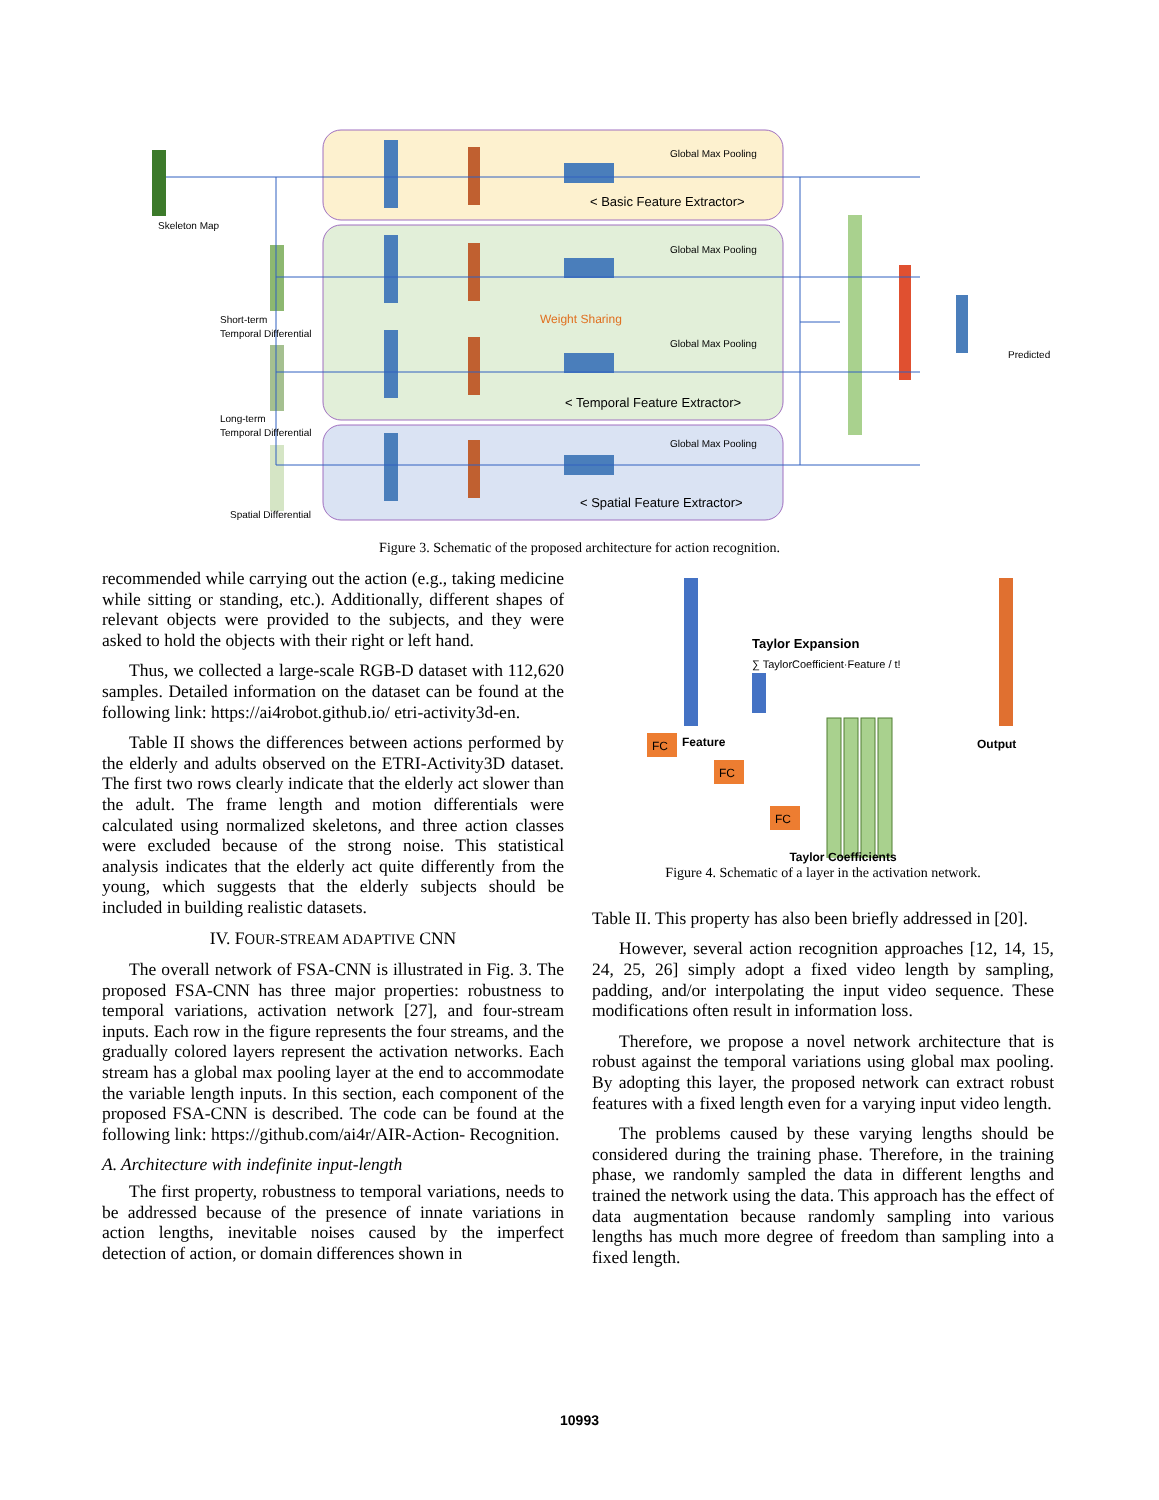Skeleton Map
Short-term
Temporal Differential
Long-term
Temporal Differential
Spatial Differential
Global Max Pooling
Global Max Pooling
Global Max Pooling
Global Max Pooling
< Basic Feature Extractor>
Weight Sharing
< Temporal Feature Extractor>
< Spatial Feature Extractor>
Predicted
Figure 3. Schematic of the proposed architecture for action recognition.
recommended while carrying out the action (e.g., taking medicine while sitting or standing, etc.). Additionally, different shapes of relevant objects were provided to the subjects, and they were asked to hold the objects with their right or left hand.
Thus, we collected a large-scale RGB-D dataset with 112,620 samples. Detailed information on the dataset can be found at the following link: https://ai4robot.github.io/ etri-activity3d-en.
Table II shows the differences between actions performed by the elderly and adults observed on the ETRI-Activity3D dataset. The first two rows clearly indicate that the elderly act slower than the adult. The frame length and motion differentials were calculated using normalized skeletons, and three action classes were excluded because of the strong noise. This statistical analysis indicates that the elderly act quite differently from the young, which suggests that the elderly subjects should be included in building realistic datasets.
IV. FOUR-STREAM ADAPTIVE CNN
The overall network of FSA-CNN is illustrated in Fig. 3. The proposed FSA-CNN has three major properties: robustness to temporal variations, activation network [27], and four-stream inputs. Each row in the figure represents the four streams, and the gradually colored layers represent the activation networks. Each stream has a global max pooling layer at the end to accommodate the variable length inputs. In this section, each component of the proposed FSA-CNN is described. The code can be found at the following link: https://github.com/ai4r/AIR-Action- Recognition.
A. Architecture with indefinite input-length
The first property, robustness to temporal variations, needs to be addressed because of the presence of innate variations in action lengths, inevitable noises caused by the imperfect detection of action, or domain differences shown in
FC
FC
FC
Feature
Taylor Expansion
∑ TaylorCoefficient·Feature / t!
Output
Figure 4. Schematic of a layer in the activation network.
Taylor Coefficients
Table II. This property has also been briefly addressed in [20].
However, several action recognition approaches [12, 14, 15, 24, 25, 26] simply adopt a fixed video length by sampling, padding, and/or interpolating the input video sequence. These modifications often result in information loss.
Therefore, we propose a novel network architecture that is robust against the temporal variations using global max pooling. By adopting this layer, the proposed network can extract robust features with a fixed length even for a varying input video length.
The problems caused by these varying lengths should be considered during the training phase. Therefore, in the training phase, we randomly sampled the data in different lengths and trained the network using the data. This approach has the effect of data augmentation because randomly sampling into various lengths has much more degree of freedom than sampling into a fixed length.
10993